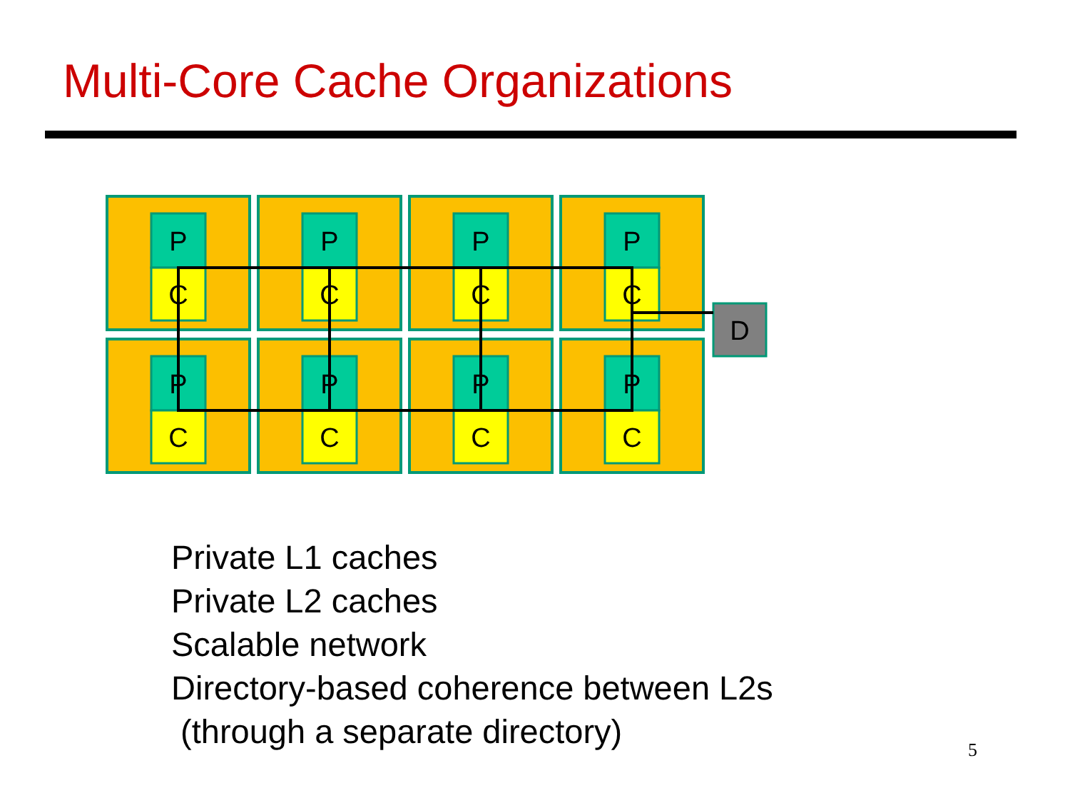Multi-Core Cache Organizations
P
P
P
P
C
C
C
C
P
P
P
P
C
C
C
C
D
Private L1 caches
Private L2 caches
Scalable network
Directory-based coherence between L2s
(through a separate directory)
5